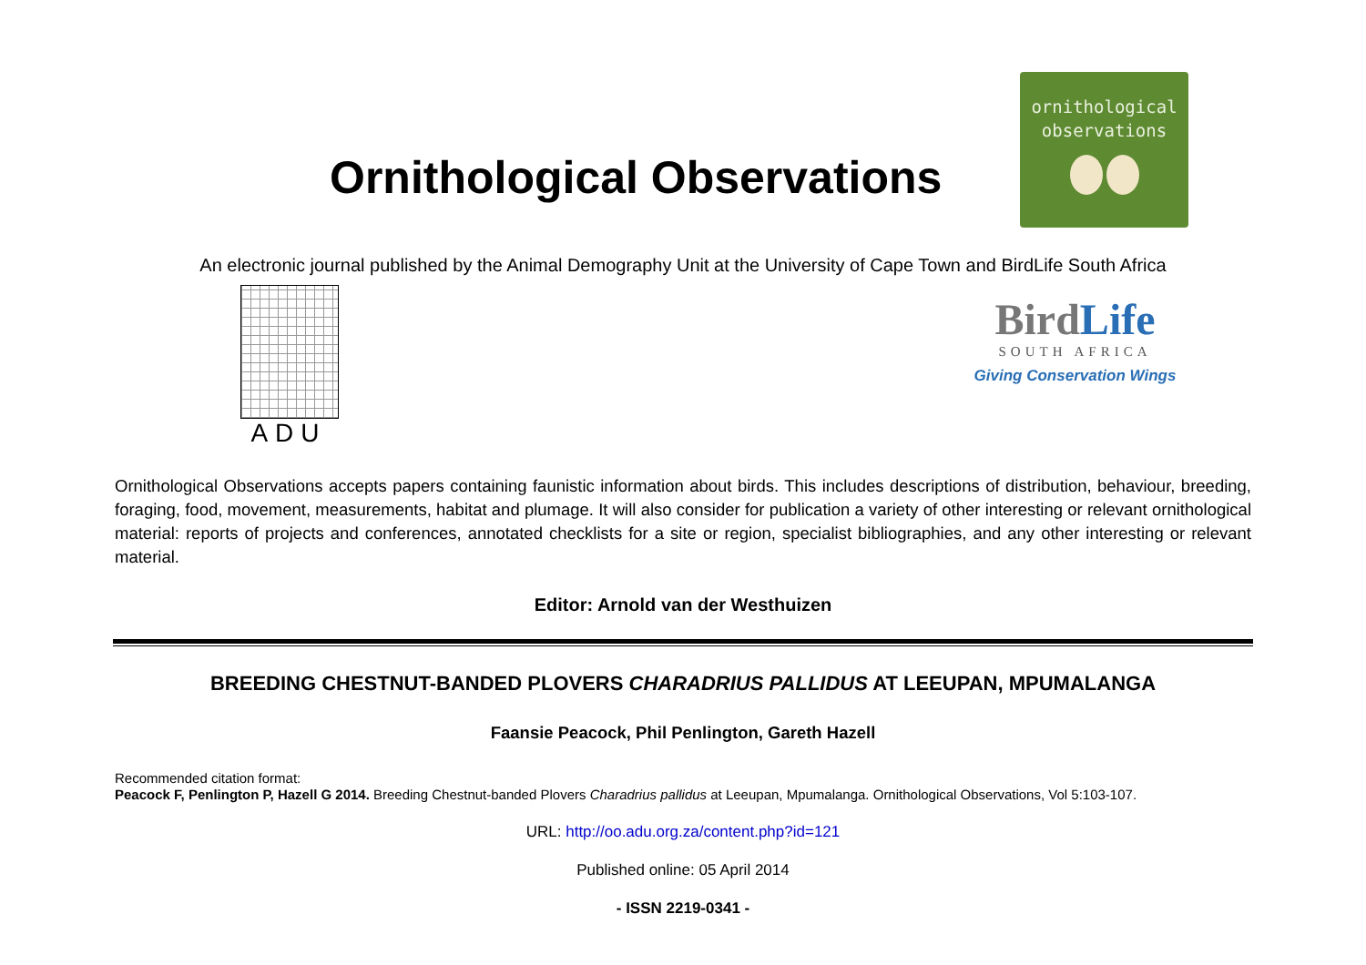Ornithological Observations
ornithological
observations
An electronic journal published by the Animal Demography Unit at the University of Cape Town and BirdLife South Africa
ADU
BirdLife
SOUTH AFRICA
Giving Conservation Wings
Ornithological Observations accepts papers containing faunistic information about birds. This includes descriptions of distribution, behaviour, breeding, foraging, food, movement, measurements, habitat and plumage. It will also consider for publication a variety of other interesting or relevant ornithological material: reports of projects and conferences, annotated checklists for a site or region, specialist bibliographies, and any other interesting or relevant material.
Editor: Arnold van der Westhuizen
BREEDING CHESTNUT-BANDED PLOVERS CHARADRIUS PALLIDUS AT LEEUPAN, MPUMALANGA
Faansie Peacock, Phil Penlington, Gareth Hazell
Recommended citation format:
Peacock F, Penlington P, Hazell G 2014. Breeding Chestnut-banded Plovers Charadrius pallidus at Leeupan, Mpumalanga. Ornithological Observations, Vol 5:103-107.
URL: http://oo.adu.org.za/content.php?id=121
Published online: 05 April 2014
- ISSN 2219-0341 -